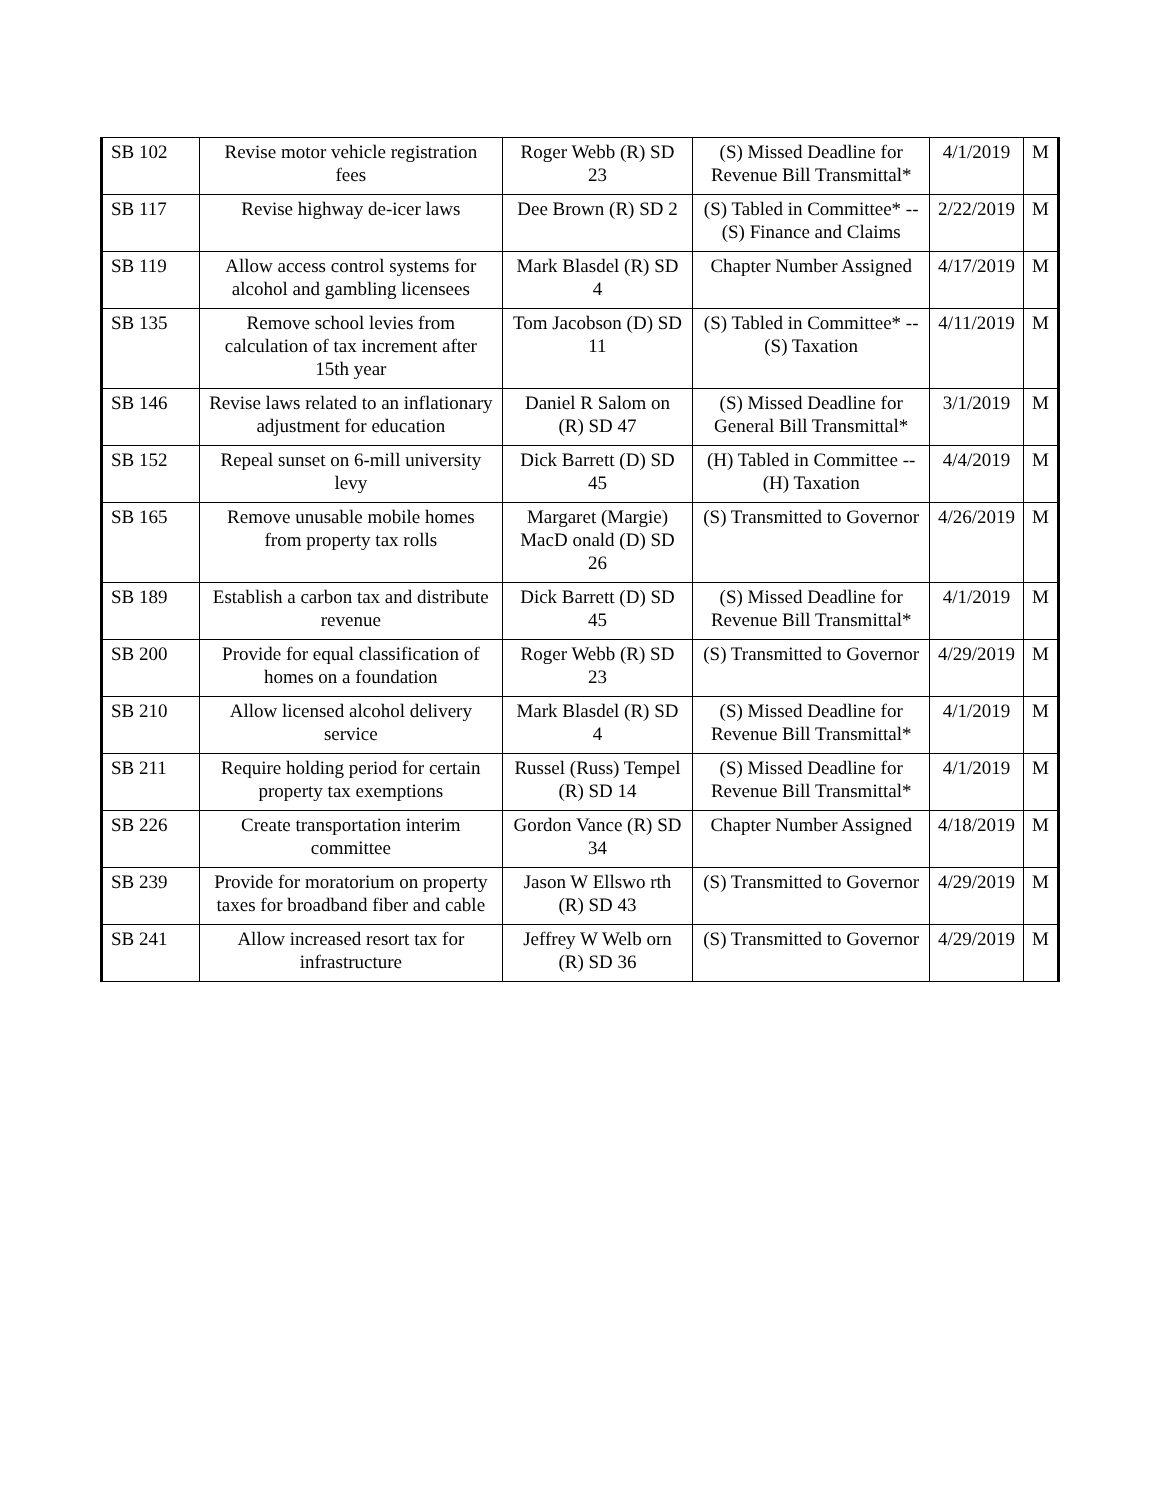| SB 102 | Revise motor vehicle registration fees | Roger Webb (R) SD 23 | (S) Missed Deadline for Revenue Bill Transmittal* | 4/1/2019 | M |
| SB 117 | Revise highway de-icer laws | Dee Brown (R) SD 2 | (S) Tabled in Committee* -- (S) Finance and Claims | 2/22/2019 | M |
| SB 119 | Allow access control systems for alcohol and gambling licensees | Mark Blasdel (R) SD 4 | Chapter Number Assigned | 4/17/2019 | M |
| SB 135 | Remove school levies from calculation of tax increment after 15th year | Tom Jacobson (D) SD 11 | (S) Tabled in Committee* -- (S) Taxation | 4/11/2019 | M |
| SB 146 | Revise laws related to an inflationary adjustment for education | Daniel R Salom on (R) SD 47 | (S) Missed Deadline for General Bill Transmittal* | 3/1/2019 | M |
| SB 152 | Repeal sunset on 6-mill university levy | Dick Barrett (D) SD 45 | (H) Tabled in Committee -- (H) Taxation | 4/4/2019 | M |
| SB 165 | Remove unusable mobile homes from property tax rolls | Margaret (Margie) MacD onald (D) SD 26 | (S) Transmitted to Governor | 4/26/2019 | M |
| SB 189 | Establish a carbon tax and distribute revenue | Dick Barrett (D) SD 45 | (S) Missed Deadline for Revenue Bill Transmittal* | 4/1/2019 | M |
| SB 200 | Provide for equal classification of homes on a foundation | Roger Webb (R) SD 23 | (S) Transmitted to Governor | 4/29/2019 | M |
| SB 210 | Allow licensed alcohol delivery service | Mark Blasdel (R) SD 4 | (S) Missed Deadline for Revenue Bill Transmittal* | 4/1/2019 | M |
| SB 211 | Require holding period for certain property tax exemptions | Russel (Russ) Tempel (R) SD 14 | (S) Missed Deadline for Revenue Bill Transmittal* | 4/1/2019 | M |
| SB 226 | Create transportation interim committee | Gordon Vance (R) SD 34 | Chapter Number Assigned | 4/18/2019 | M |
| SB 239 | Provide for moratorium on property taxes for broadband fiber and cable | Jason W Ellswo rth (R) SD 43 | (S) Transmitted to Governor | 4/29/2019 | M |
| SB 241 | Allow increased resort tax for infrastructure | Jeffrey W Welb orn (R) SD 36 | (S) Transmitted to Governor | 4/29/2019 | M |